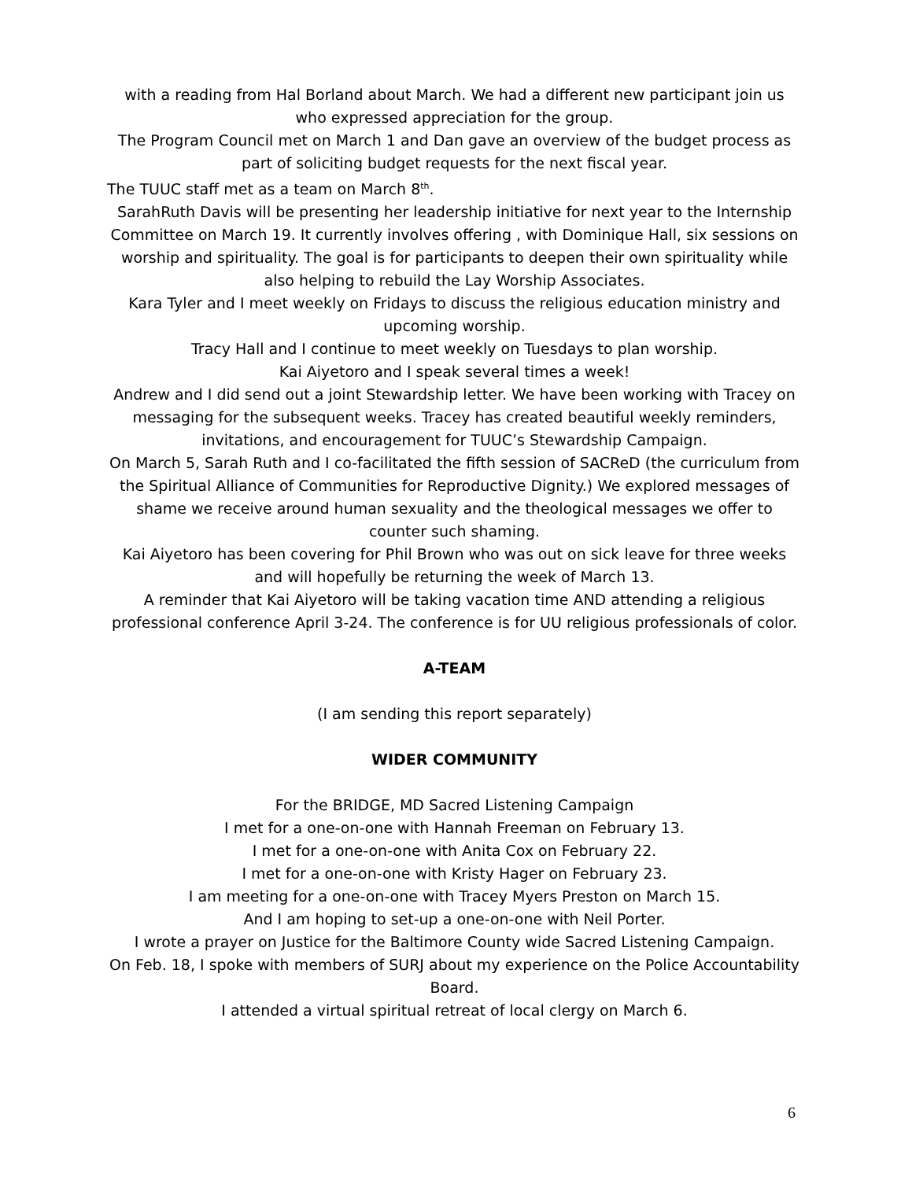with a reading from Hal Borland about March. We had a different new participant join us who expressed appreciation for the group.
The Program Council met on March 1 and Dan gave an overview of the budget process as part of soliciting budget requests for the next fiscal year.
The TUUC staff met as a team on March 8<sup>th</sup>.
SarahRuth Davis will be presenting her leadership initiative for next year to the Internship Committee on March 19. It currently involves offering , with Dominique Hall, six sessions on worship and spirituality. The goal is for participants to deepen their own spirituality while also helping to rebuild the Lay Worship Associates.
Kara Tyler and I meet weekly on Fridays to discuss the religious education ministry and upcoming worship.
Tracy Hall and I continue to meet weekly on Tuesdays to plan worship.
Kai Aiyetoro and I speak several times a week!
Andrew and I did send out a joint Stewardship letter. We have been working with Tracey on messaging for the subsequent weeks. Tracey has created beautiful weekly reminders, invitations, and encouragement for TUUC’s Stewardship Campaign.
On March 5, Sarah Ruth and I co-facilitated the fifth session of SACReD (the curriculum from the Spiritual Alliance of Communities for Reproductive Dignity.) We explored messages of shame we receive around human sexuality and the theological messages we offer to counter such shaming.
Kai Aiyetoro has been covering for Phil Brown who was out on sick leave for three weeks and will hopefully be returning the week of March 13.
A reminder that Kai Aiyetoro will be taking vacation time AND attending a religious professional conference April 3-24. The conference is for UU religious professionals of color.
A-TEAM
(I am sending this report separately)
WIDER COMMUNITY
For the BRIDGE, MD Sacred Listening Campaign
I met for a one-on-one with Hannah Freeman on February 13.
I met for a one-on-one with Anita Cox on February 22.
I met for a one-on-one with Kristy Hager on February 23.
I am meeting for a one-on-one with Tracey Myers Preston on March 15.
And I am hoping to set-up a one-on-one with Neil Porter.
I wrote a prayer on Justice for the Baltimore County wide Sacred Listening Campaign.
On Feb. 18, I spoke with members of SURJ about my experience on the Police Accountability Board.
I attended a virtual spiritual retreat of local clergy on March 6.
6